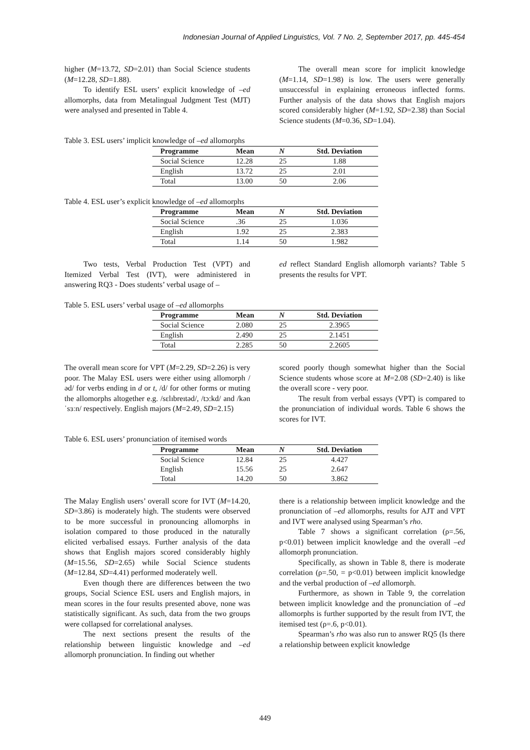Indonesian Journal of Applied Linguistics, Vol. 7 No. 2, September 2017, pp. 445-454
higher (M=13.72, SD=2.01) than Social Science students (M=12.28, SD=1.88).
To identify ESL users’ explicit knowledge of –ed allomorphs, data from Metalingual Judgment Test (MJT) were analysed and presented in Table 4.
The overall mean score for implicit knowledge (M=1.14, SD=1.98) is low. The users were generally unsuccessful in explaining erroneous inflected forms. Further analysis of the data shows that English majors scored considerably higher (M=1.92, SD=2.38) than Social Science students (M=0.36, SD=1.04).
Table 3. ESL users’ implicit knowledge of –ed allomorphs
| Programme | Mean | N | Std. Deviation |
| --- | --- | --- | --- |
| Social Science | 12.28 | 25 | 1.88 |
| English | 13.72 | 25 | 2.01 |
| Total | 13.00 | 50 | 2.06 |
Table 4. ESL user’s explicit knowledge of –ed allomorphs
| Programme | Mean | N | Std. Deviation |
| --- | --- | --- | --- |
| Social Science | .36 | 25 | 1.036 |
| English | 1.92 | 25 | 2.383 |
| Total | 1.14 | 50 | 1.982 |
Two tests, Verbal Production Test (VPT) and Itemized Verbal Test (IVT), were administered in answering RQ3 - Does students’ verbal usage of –
ed reflect Standard English allomorph variants? Table 5 presents the results for VPT.
Table 5. ESL users’ verbal usage of –ed allomorphs
| Programme | Mean | N | Std. Deviation |
| --- | --- | --- | --- |
| Social Science | 2.080 | 25 | 2.3965 |
| English | 2.490 | 25 | 2.1451 |
| Total | 2.285 | 50 | 2.2605 |
The overall mean score for VPT (M=2.29, SD=2.26) is very poor. The Malay ESL users were either using allomorph /əd/ for verbs ending in d or t, /d/ for other forms or muting the allomorphs altogether e.g. /sɛlıbreıtəd/, /tɔ:kd/ and /kənˈsɜːn/ respectively. English majors (M=2.49, SD=2.15)
scored poorly though somewhat higher than the Social Science students whose score at M=2.08 (SD=2.40) is like the overall score - very poor.
The result from verbal essays (VPT) is compared to the pronunciation of individual words. Table 6 shows the scores for IVT.
Table 6. ESL users’ pronunciation of itemised words
| Programme | Mean | N | Std. Deviation |
| --- | --- | --- | --- |
| Social Science | 12.84 | 25 | 4.427 |
| English | 15.56 | 25 | 2.647 |
| Total | 14.20 | 50 | 3.862 |
The Malay English users’ overall score for IVT (M=14.20, SD=3.86) is moderately high. The students were observed to be more successful in pronouncing allomorphs in isolation compared to those produced in the naturally elicited verbalised essays. Further analysis of the data shows that English majors scored considerably highly (M=15.56, SD=2.65) while Social Science students (M=12.84, SD=4.41) performed moderately well.
Even though there are differences between the two groups, Social Science ESL users and English majors, in mean scores in the four results presented above, none was statistically significant. As such, data from the two groups were collapsed for correlational analyses.
The next sections present the results of the relationship between linguistic knowledge and –ed allomorph pronunciation. In finding out whether
there is a relationship between implicit knowledge and the pronunciation of –ed allomorphs, results for AJT and VPT and IVT were analysed using Spearman’s rho.
Table 7 shows a significant correlation (ρ=.56, p<0.01) between implicit knowledge and the overall –ed allomorph pronunciation.
Specifically, as shown in Table 8, there is moderate correlation (ρ=.50, = p<0.01) between implicit knowledge and the verbal production of –ed allomorph.
Furthermore, as shown in Table 9, the correlation between implicit knowledge and the pronunciation of –ed allomorphs is further supported by the result from IVT, the itemised test (ρ=.6, p<0.01).
Spearman’s rho was also run to answer RQ5 (Is there a relationship between explicit knowledge
449